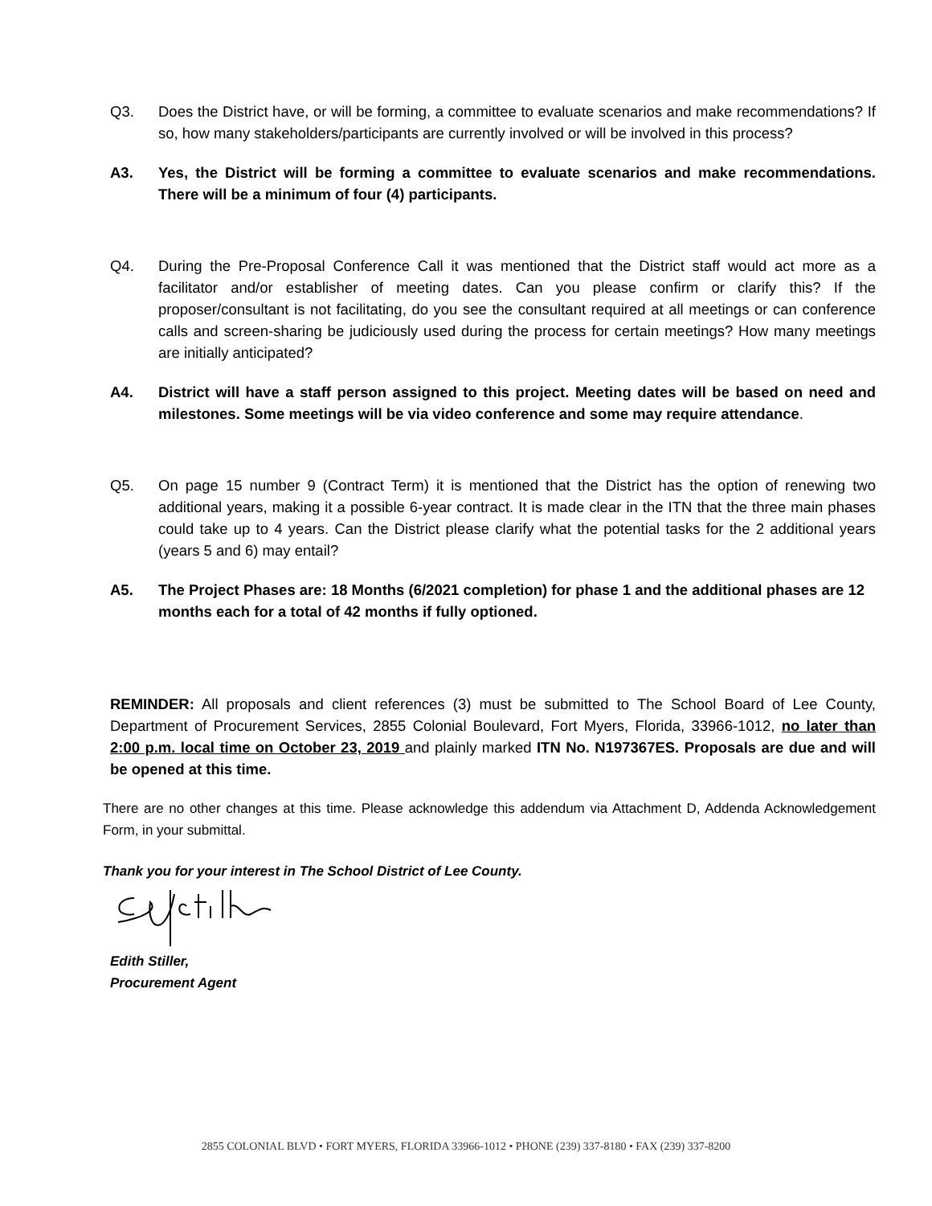Q3. Does the District have, or will be forming, a committee to evaluate scenarios and make recommendations? If so, how many stakeholders/participants are currently involved or will be involved in this process?
A3. Yes, the District will be forming a committee to evaluate scenarios and make recommendations. There will be a minimum of four (4) participants.
Q4. During the Pre-Proposal Conference Call it was mentioned that the District staff would act more as a facilitator and/or establisher of meeting dates. Can you please confirm or clarify this? If the proposer/consultant is not facilitating, do you see the consultant required at all meetings or can conference calls and screen-sharing be judiciously used during the process for certain meetings? How many meetings are initially anticipated?
A4. District will have a staff person assigned to this project. Meeting dates will be based on need and milestones. Some meetings will be via video conference and some may require attendance.
Q5. On page 15 number 9 (Contract Term) it is mentioned that the District has the option of renewing two additional years, making it a possible 6-year contract. It is made clear in the ITN that the three main phases could take up to 4 years. Can the District please clarify what the potential tasks for the 2 additional years (years 5 and 6) may entail?
A5. The Project Phases are: 18 Months (6/2021 completion) for phase 1 and the additional phases are 12 months each for a total of 42 months if fully optioned.
REMINDER: All proposals and client references (3) must be submitted to The School Board of Lee County, Department of Procurement Services, 2855 Colonial Boulevard, Fort Myers, Florida, 33966-1012, no later than 2:00 p.m. local time on October 23, 2019 and plainly marked ITN No. N197367ES. Proposals are due and will be opened at this time.
There are no other changes at this time. Please acknowledge this addendum via Attachment D, Addenda Acknowledgement Form, in your submittal.
Thank you for your interest in The School District of Lee County.
Edith Stiller,
Procurement Agent
2855 COLONIAL BLVD • FORT MYERS, FLORIDA 33966-1012 • PHONE (239) 337-8180 • FAX (239) 337-8200